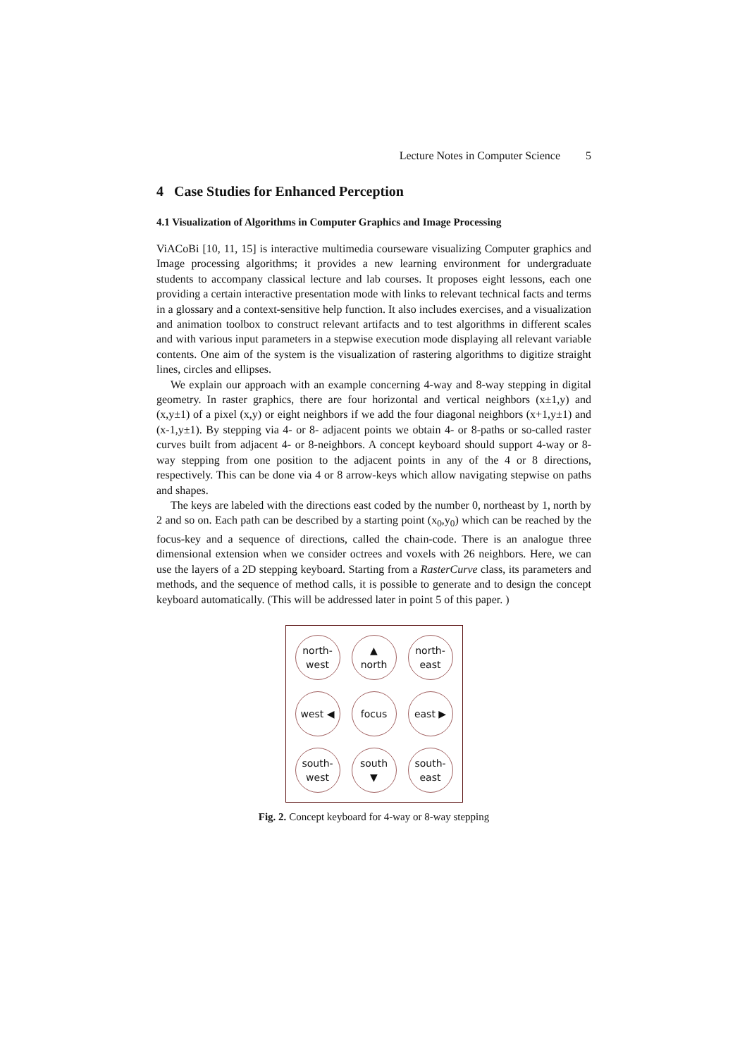Lecture Notes in Computer Science 5
4 Case Studies for Enhanced Perception
4.1 Visualization of Algorithms in Computer Graphics and Image Processing
ViACoBi [10, 11, 15] is interactive multimedia courseware visualizing Computer graphics and Image processing algorithms; it provides a new learning environment for undergraduate students to accompany classical lecture and lab courses. It proposes eight lessons, each one providing a certain interactive presentation mode with links to relevant technical facts and terms in a glossary and a context-sensitive help function. It also includes exercises, and a visualization and animation toolbox to construct relevant artifacts and to test algorithms in different scales and with various input parameters in a stepwise execution mode displaying all relevant variable contents. One aim of the system is the visualization of rastering algorithms to digitize straight lines, circles and ellipses.
We explain our approach with an example concerning 4-way and 8-way stepping in digital geometry. In raster graphics, there are four horizontal and vertical neighbors (x±1,y) and (x,y±1) of a pixel (x,y) or eight neighbors if we add the four diagonal neighbors (x+1,y±1) and (x-1,y±1). By stepping via 4- or 8- adjacent points we obtain 4- or 8-paths or so-called raster curves built from adjacent 4- or 8-neighbors. A concept keyboard should support 4-way or 8-way stepping from one position to the adjacent points in any of the 4 or 8 directions, respectively. This can be done via 4 or 8 arrow-keys which allow navigating stepwise on paths and shapes.
The keys are labeled with the directions east coded by the number 0, northeast by 1, north by 2 and so on. Each path can be described by a starting point (x<sub>0</sub>,y<sub>0</sub>) which can be reached by the focus-key and a sequence of directions, called the chain-code. There is an analogue three dimensional extension when we consider octrees and voxels with 26 neighbors. Here, we can use the layers of a 2D stepping keyboard. Starting from a RasterCurve class, its parameters and methods, and the sequence of method calls, it is possible to generate and to design the concept keyboard automatically. (This will be addressed later in point 5 of this paper. )
north-
west
▲
north
north-
east
west ◀
focus
east ▶
south-
west
south
▼
south-
east
Fig. 2. Concept keyboard for 4-way or 8-way stepping